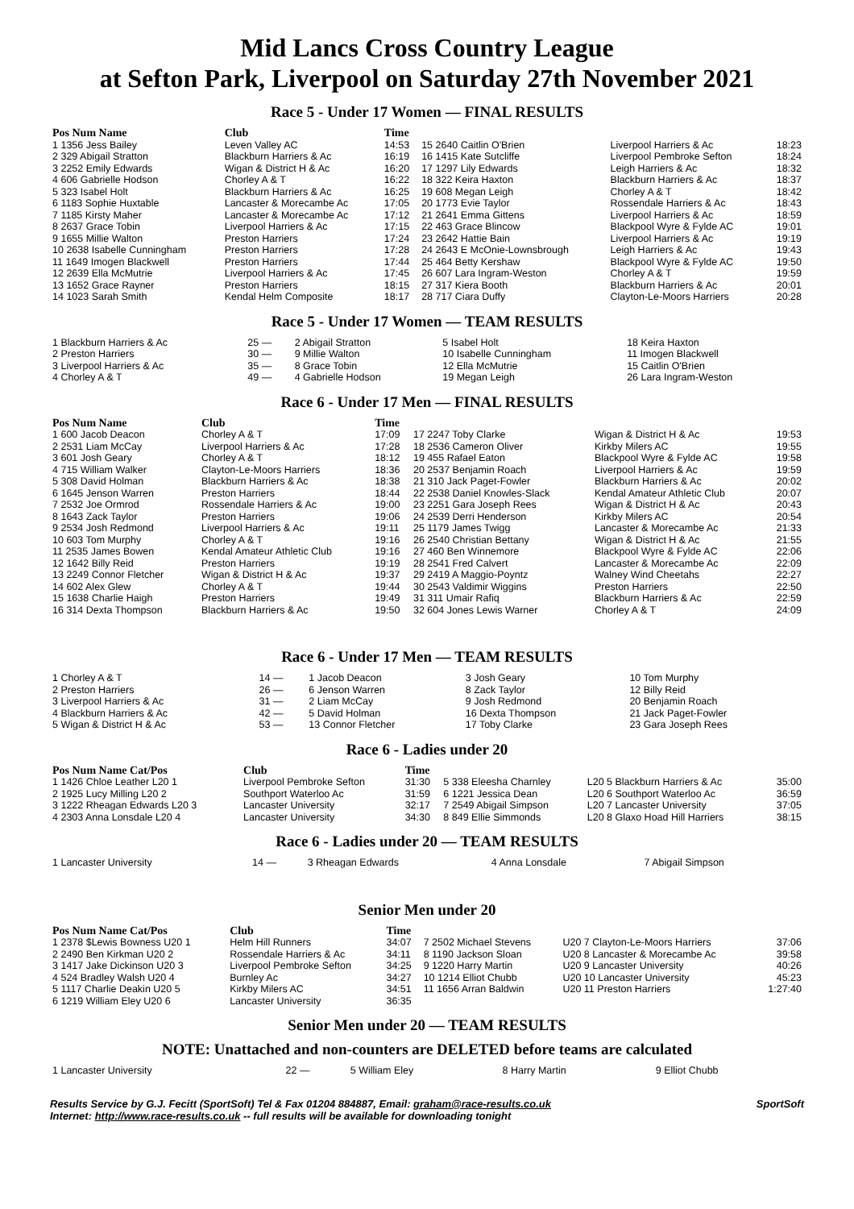Mid Lancs Cross Country League
at Sefton Park, Liverpool on Saturday 27th November 2021
Race 5 - Under 17 Women — FINAL RESULTS
| Pos Num Name | Club | Time | | | |
| --- | --- | --- | --- | --- | --- |
| 1 1356 Jess Bailey | Leven Valley AC | 14:53 | 15 2640 Caitlin O'Brien | Liverpool Harriers & Ac | 18:23 |
| 2 329 Abigail Stratton | Blackburn Harriers & Ac | 16:19 | 16 1415 Kate Sutcliffe | Liverpool Pembroke Sefton | 18:24 |
| 3 2252 Emily Edwards | Wigan & District H & Ac | 16:20 | 17 1297 Lily Edwards | Leigh Harriers & Ac | 18:32 |
| 4 606 Gabrielle Hodson | Chorley A & T | 16:22 | 18 322 Keira Haxton | Blackburn Harriers & Ac | 18:37 |
| 5 323 Isabel Holt | Blackburn Harriers & Ac | 16:25 | 19 608 Megan Leigh | Chorley A & T | 18:42 |
| 6 1183 Sophie Huxtable | Lancaster & Morecambe Ac | 17:05 | 20 1773 Evie Taylor | Rossendale Harriers & Ac | 18:43 |
| 7 1185 Kirsty Maher | Lancaster & Morecambe Ac | 17:12 | 21 2641 Emma Gittens | Liverpool Harriers & Ac | 18:59 |
| 8 2637 Grace Tobin | Liverpool Harriers & Ac | 17:15 | 22 463 Grace Blincow | Blackpool Wyre & Fylde AC | 19:01 |
| 9 1655 Millie Walton | Preston Harriers | 17:24 | 23 2642 Hattie Bain | Liverpool Harriers & Ac | 19:19 |
| 10 2638 Isabelle Cunningham | Preston Harriers | 17:28 | 24 2643 E McOnie-Lownsbrough | Leigh Harriers & Ac | 19:43 |
| 11 1649 Imogen Blackwell | Preston Harriers | 17:44 | 25 464 Betty Kershaw | Blackpool Wyre & Fylde AC | 19:50 |
| 12 2639 Ella McMutrie | Liverpool Harriers & Ac | 17:45 | 26 607 Lara Ingram-Weston | Chorley A & T | 19:59 |
| 13 1652 Grace Rayner | Preston Harriers | 18:15 | 27 317 Kiera Booth | Blackburn Harriers & Ac | 20:01 |
| 14 1023 Sarah Smith | Kendal Helm Composite | 18:17 | 28 717 Ciara Duffy | Clayton-Le-Moors Harriers | 20:28 |
Race 5 - Under 17 Women — TEAM RESULTS
| 1 Blackburn Harriers & Ac | 25 — | 2 Abigail Stratton | 5 Isabel Holt | 18 Keira Haxton |
| 2 Preston Harriers | 30 — | 9 Millie Walton | 10 Isabelle Cunningham | 11 Imogen Blackwell |
| 3 Liverpool Harriers & Ac | 35 — | 8 Grace Tobin | 12 Ella McMutrie | 15 Caitlin O'Brien |
| 4 Chorley A & T | 49 — | 4 Gabrielle Hodson | 19 Megan Leigh | 26 Lara Ingram-Weston |
Race 6 - Under 17 Men — FINAL RESULTS
| Pos Num Name | Club | Time | | | |
| --- | --- | --- | --- | --- | --- |
| 1 600 Jacob Deacon | Chorley A & T | 17:09 | 17 2247 Toby Clarke | Wigan & District H & Ac | 19:53 |
| 2 2531 Liam McCay | Liverpool Harriers & Ac | 17:28 | 18 2536 Cameron Oliver | Kirkby Milers AC | 19:55 |
| 3 601 Josh Geary | Chorley A & T | 18:12 | 19 455 Rafael Eaton | Blackpool Wyre & Fylde AC | 19:58 |
| 4 715 William Walker | Clayton-Le-Moors Harriers | 18:36 | 20 2537 Benjamin Roach | Liverpool Harriers & Ac | 19:59 |
| 5 308 David Holman | Blackburn Harriers & Ac | 18:38 | 21 310 Jack Paget-Fowler | Blackburn Harriers & Ac | 20:02 |
| 6 1645 Jenson Warren | Preston Harriers | 18:44 | 22 2538 Daniel Knowles-Slack | Kendal Amateur Athletic Club | 20:07 |
| 7 2532 Joe Ormrod | Rossendale Harriers & Ac | 19:00 | 23 2251 Gara Joseph Rees | Wigan & District H & Ac | 20:43 |
| 8 1643 Zack Taylor | Preston Harriers | 19:06 | 24 2539 Derri Henderson | Kirkby Milers AC | 20:54 |
| 9 2534 Josh Redmond | Liverpool Harriers & Ac | 19:11 | 25 1179 James Twigg | Lancaster & Morecambe Ac | 21:33 |
| 10 603 Tom Murphy | Chorley A & T | 19:16 | 26 2540 Christian Bettany | Wigan & District H & Ac | 21:55 |
| 11 2535 James Bowen | Kendal Amateur Athletic Club | 19:16 | 27 460 Ben Winnemore | Blackpool Wyre & Fylde AC | 22:06 |
| 12 1642 Billy Reid | Preston Harriers | 19:19 | 28 2541 Fred Calvert | Lancaster & Morecambe Ac | 22:09 |
| 13 2249 Connor Fletcher | Wigan & District H & Ac | 19:37 | 29 2419 A Maggio-Poyntz | Walney Wind Cheetahs | 22:27 |
| 14 602 Alex Glew | Chorley A & T | 19:44 | 30 2543 Valdimir Wiggins | Preston Harriers | 22:50 |
| 15 1638 Charlie Haigh | Preston Harriers | 19:49 | 31 311 Umair Rafiq | Blackburn Harriers & Ac | 22:59 |
| 16 314 Dexta Thompson | Blackburn Harriers & Ac | 19:50 | 32 604 Jones Lewis Warner | Chorley A & T | 24:09 |
Race 6 - Under 17 Men — TEAM RESULTS
| 1 Chorley A & T | 14 — | 1 Jacob Deacon | 3 Josh Geary | 10 Tom Murphy |
| 2 Preston Harriers | 26 — | 6 Jenson Warren | 8 Zack Taylor | 12 Billy Reid |
| 3 Liverpool Harriers & Ac | 31 — | 2 Liam McCay | 9 Josh Redmond | 20 Benjamin Roach |
| 4 Blackburn Harriers & Ac | 42 — | 5 David Holman | 16 Dexta Thompson | 21 Jack Paget-Fowler |
| 5 Wigan & District H & Ac | 53 — | 13 Connor Fletcher | 17 Toby Clarke | 23 Gara Joseph Rees |
Race 6 - Ladies under 20
| Pos Num Name Cat/Pos | Club | Time | | | |
| --- | --- | --- | --- | --- | --- |
| 1 1426 Chloe Leather L20 1 | Liverpool Pembroke Sefton | 31:30 | 5 338 Eleesha Charnley | L20 5 Blackburn Harriers & Ac | 35:00 |
| 2 1925 Lucy Milling L20 2 | Southport Waterloo Ac | 31:59 | 6 1221 Jessica Dean | L20 6 Southport Waterloo Ac | 36:59 |
| 3 1222 Rheagan Edwards L20 3 | Lancaster University | 32:17 | 7 2549 Abigail Simpson | L20 7 Lancaster University | 37:05 |
| 4 2303 Anna Lonsdale L20 4 | Lancaster University | 34:30 | 8 849 Ellie Simmonds | L20 8 Glaxo Hoad Hill Harriers | 38:15 |
Race 6 - Ladies under 20 — TEAM RESULTS
| 1 Lancaster University | 14 — | 3 Rheagan Edwards | 4 Anna Lonsdale | 7 Abigail Simpson |
Senior Men under 20
| Pos Num Name Cat/Pos | Club | Time | | | |
| --- | --- | --- | --- | --- | --- |
| 1 2378 $Lewis Bowness U20 1 | Helm Hill Runners | 34:07 | 7 2502 Michael Stevens | U20 7 Clayton-Le-Moors Harriers | 37:06 |
| 2 2490 Ben Kirkman U20 2 | Rossendale Harriers & Ac | 34:11 | 8 1190 Jackson Sloan | U20 8 Lancaster & Morecambe Ac | 39:58 |
| 3 1417 Jake Dickinson U20 3 | Liverpool Pembroke Sefton | 34:25 | 9 1220 Harry Martin | U20 9 Lancaster University | 40:26 |
| 4 524 Bradley Walsh U20 4 | Burnley Ac | 34:27 | 10 1214 Elliot Chubb | U20 10 Lancaster University | 45:23 |
| 5 1117 Charlie Deakin U20 5 | Kirkby Milers AC | 34:51 | 11 1656 Arran Baldwin | U20 11 Preston Harriers | 1:27:40 |
| 6 1219 William Eley U20 6 | Lancaster University | 36:35 | | | |
Senior Men under 20 — TEAM RESULTS
NOTE: Unattached and non-counters are DELETED before teams are calculated
| 1 Lancaster University | 22 — | 5 William Eley | 8 Harry Martin | 9 Elliot Chubb |
Results Service by G.J. Fecitt (SportSoft) Tel & Fax 01204 884887, Email: graham@race-results.co.uk SportSoft
Internet: http://www.race-results.co.uk -- full results will be available for downloading tonight